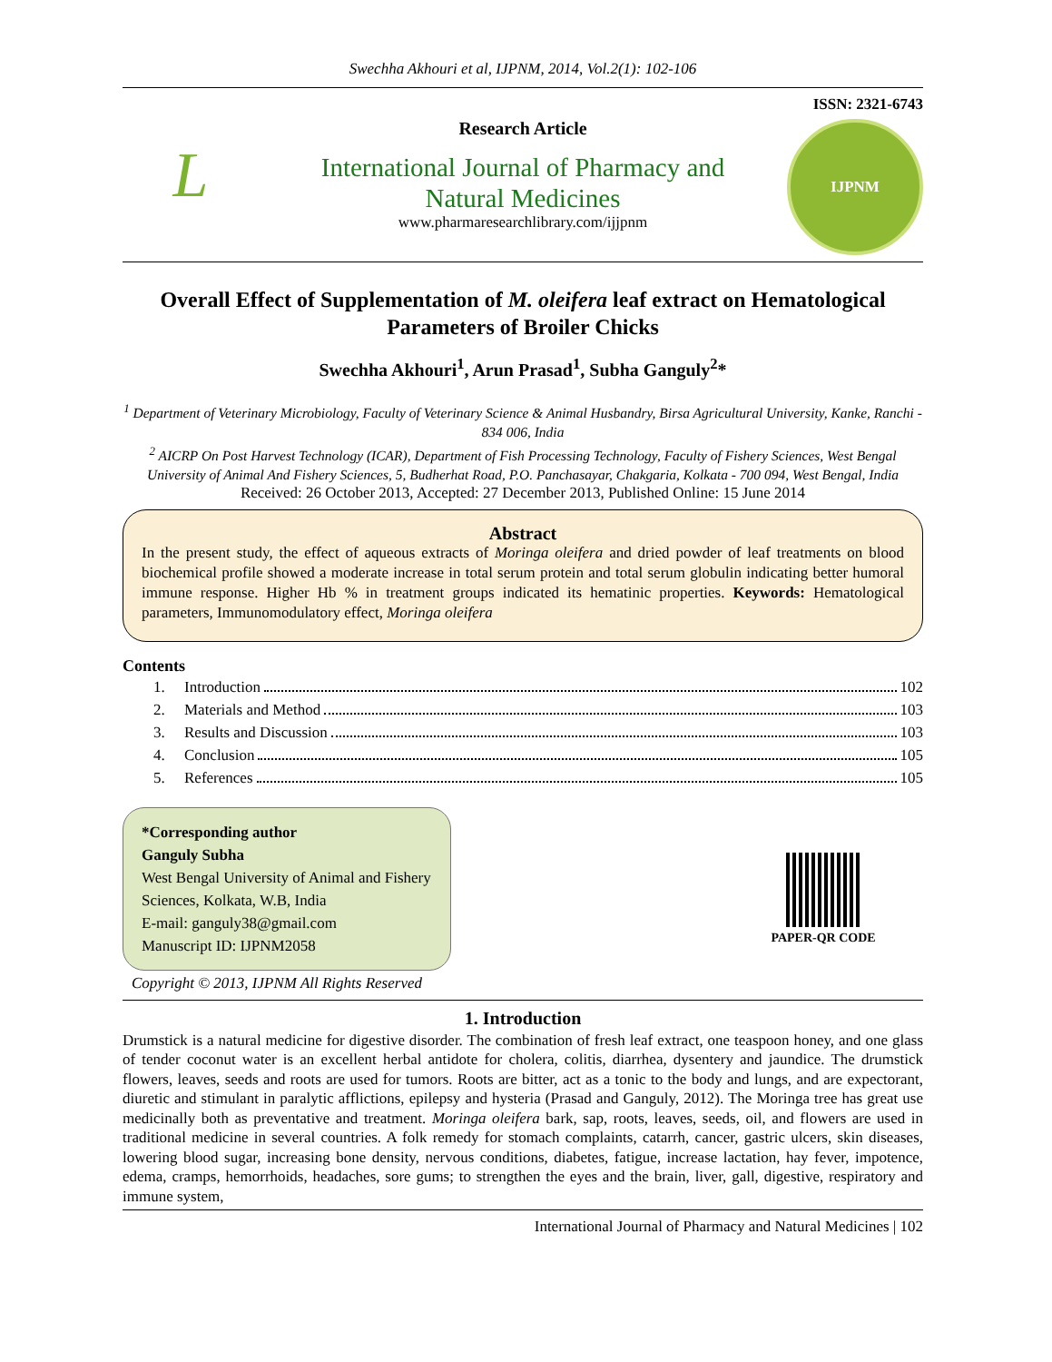Swechha Akhouri et al, IJPNM, 2014, Vol.2(1): 102-106
L
Research Article
International Journal of Pharmacy and
Natural Medicines
www.pharmaresearchlibrary.com/ijjpnm
ISSN: 2321-6743
IJPNM
Overall Effect of Supplementation of M. oleifera leaf extract on Hematological Parameters of Broiler Chicks
Swechha Akhouri<sup>1</sup>, Arun Prasad<sup>1</sup>, Subha Ganguly<sup>2</sup>*
<sup>1</sup> Department of Veterinary Microbiology, Faculty of Veterinary Science & Animal Husbandry, Birsa Agricultural University, Kanke, Ranchi - 834 006, India
<sup>2</sup> AICRP On Post Harvest Technology (ICAR), Department of Fish Processing Technology, Faculty of Fishery Sciences, West Bengal University of Animal And Fishery Sciences, 5, Budherhat Road, P.O. Panchasayar, Chakgaria, Kolkata - 700 094, West Bengal, India
Received: 26 October 2013, Accepted: 27 December 2013, Published Online: 15 June 2014
Abstract
In the present study, the effect of aqueous extracts of Moringa oleifera and dried powder of leaf treatments on blood biochemical profile showed a moderate increase in total serum protein and total serum globulin indicating better humoral immune response. Higher Hb % in treatment groups indicated its hematinic properties. Keywords: Hematological parameters, Immunomodulatory effect, Moringa oleifera
Contents
1. Introduction 102
2. Materials and Method 103
3. Results and Discussion 103
4. Conclusion 105
5. References 105
*Corresponding author
Ganguly Subha
West Bengal University of Animal and Fishery Sciences, Kolkata, W.B, India
E-mail: ganguly38@gmail.com
Manuscript ID: IJPNM2058
PAPER-QR CODE
Copyright © 2013, IJPNM All Rights Reserved
1. Introduction
Drumstick is a natural medicine for digestive disorder. The combination of fresh leaf extract, one teaspoon honey, and one glass of tender coconut water is an excellent herbal antidote for cholera, colitis, diarrhea, dysentery and jaundice. The drumstick flowers, leaves, seeds and roots are used for tumors. Roots are bitter, act as a tonic to the body and lungs, and are expectorant, diuretic and stimulant in paralytic afflictions, epilepsy and hysteria (Prasad and Ganguly, 2012). The Moringa tree has great use medicinally both as preventative and treatment. Moringa oleifera bark, sap, roots, leaves, seeds, oil, and flowers are used in traditional medicine in several countries. A folk remedy for stomach complaints, catarrh, cancer, gastric ulcers, skin diseases, lowering blood sugar, increasing bone density, nervous conditions, diabetes, fatigue, increase lactation, hay fever, impotence, edema, cramps, hemorrhoids, headaches, sore gums; to strengthen the eyes and the brain, liver, gall, digestive, respiratory and immune system,
International Journal of Pharmacy and Natural Medicines | 102